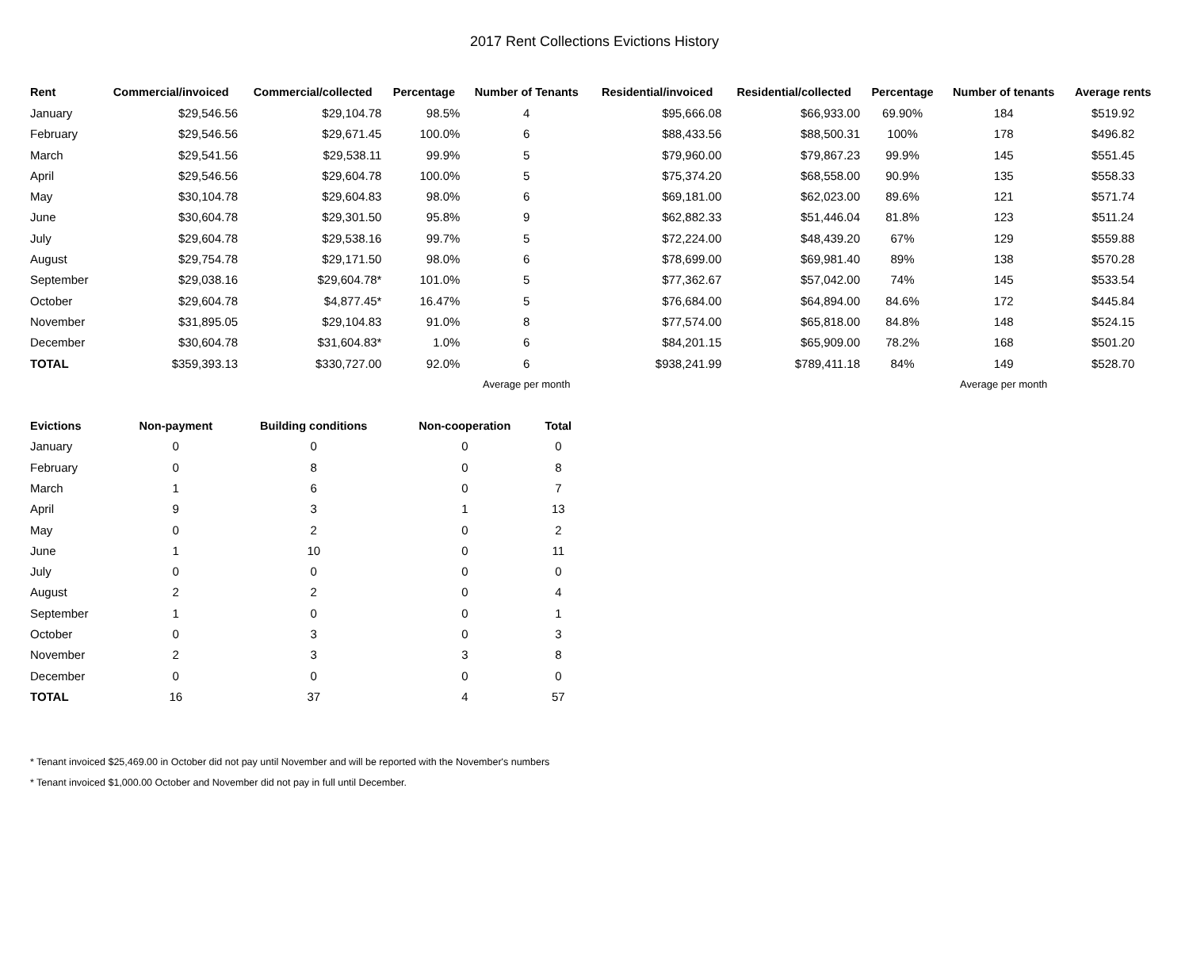2017 Rent Collections Evictions History
| Rent | Commercial/invoiced | Commercial/collected | Percentage | Number of Tenants | Residential/invoiced | Residential/collected | Percentage | Number of tenants | Average rents |
| --- | --- | --- | --- | --- | --- | --- | --- | --- | --- |
| January | $29,546.56 | $29,104.78 | 98.5% | 4 | $95,666.08 | $66,933.00 | 69.90% | 184 | $519.92 |
| February | $29,546.56 | $29,671.45 | 100.0% | 6 | $88,433.56 | $88,500.31 | 100% | 178 | $496.82 |
| March | $29,541.56 | $29,538.11 | 99.9% | 5 | $79,960.00 | $79,867.23 | 99.9% | 145 | $551.45 |
| April | $29,546.56 | $29,604.78 | 100.0% | 5 | $75,374.20 | $68,558.00 | 90.9% | 135 | $558.33 |
| May | $30,104.78 | $29,604.83 | 98.0% | 6 | $69,181.00 | $62,023.00 | 89.6% | 121 | $571.74 |
| June | $30,604.78 | $29,301.50 | 95.8% | 9 | $62,882.33 | $51,446.04 | 81.8% | 123 | $511.24 |
| July | $29,604.78 | $29,538.16 | 99.7% | 5 | $72,224.00 | $48,439.20 | 67% | 129 | $559.88 |
| August | $29,754.78 | $29,171.50 | 98.0% | 6 | $78,699.00 | $69,981.40 | 89% | 138 | $570.28 |
| September | $29,038.16 | $29,604.78* | 101.0% | 5 | $77,362.67 | $57,042.00 | 74% | 145 | $533.54 |
| October | $29,604.78 | $4,877.45* | 16.47% | 5 | $76,684.00 | $64,894.00 | 84.6% | 172 | $445.84 |
| November | $31,895.05 | $29,104.83 | 91.0% | 8 | $77,574.00 | $65,818.00 | 84.8% | 148 | $524.15 |
| December | $30,604.78 | $31,604.83* | 1.0% | 6 | $84,201.15 | $65,909.00 | 78.2% | 168 | $501.20 |
| TOTAL | $359,393.13 | $330,727.00 | 92.0% | 6 | $938,241.99 | $789,411.18 | 84% | 149 | $528.70 |
| | | | | Average per month | | | | Average per month | |
| Evictions | Non-payment | Building conditions | Non-cooperation | Total |
| --- | --- | --- | --- | --- |
| January | 0 | 0 | 0 | 0 |
| February | 0 | 8 | 0 | 8 |
| March | 1 | 6 | 0 | 7 |
| April | 9 | 3 | 1 | 13 |
| May | 0 | 2 | 0 | 2 |
| June | 1 | 10 | 0 | 11 |
| July | 0 | 0 | 0 | 0 |
| August | 2 | 2 | 0 | 4 |
| September | 1 | 0 | 0 | 1 |
| October | 0 | 3 | 0 | 3 |
| November | 2 | 3 | 3 | 8 |
| December | 0 | 0 | 0 | 0 |
| TOTAL | 16 | 37 | 4 | 57 |
* Tenant invoiced $25,469.00 in October did not pay until November and will be reported with the November's numbers
* Tenant invoiced $1,000.00 October and November did not pay in full until December.